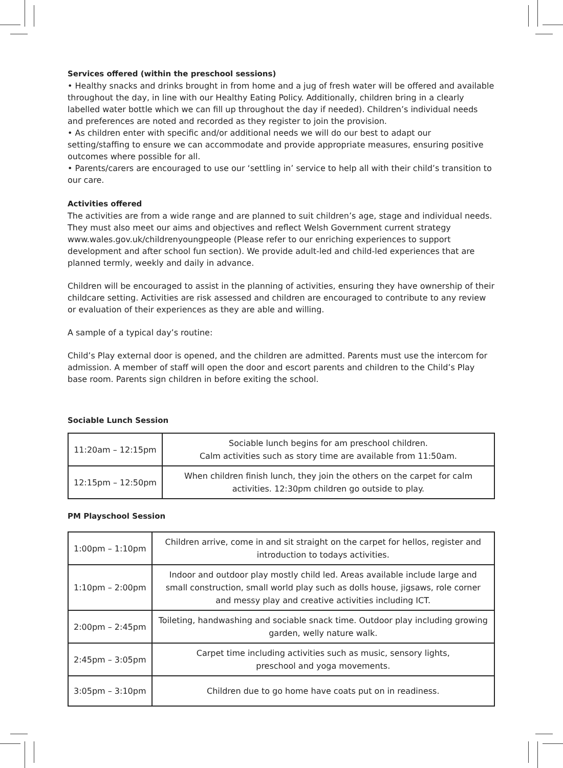Services offered (within the preschool sessions)
• Healthy snacks and drinks brought in from home and a jug of fresh water will be offered and available throughout the day, in line with our Healthy Eating Policy. Additionally, children bring in a clearly labelled water bottle which we can fill up throughout the day if needed). Children’s individual needs and preferences are noted and recorded as they register to join the provision.
• As children enter with specific and/or additional needs we will do our best to adapt our setting/staffing to ensure we can accommodate and provide appropriate measures, ensuring positive outcomes where possible for all.
• Parents/carers are encouraged to use our ‘settling in’ service to help all with their child’s transition to our care.
Activities offered
The activities are from a wide range and are planned to suit children’s age, stage and individual needs. They must also meet our aims and objectives and reflect Welsh Government current strategy www.wales.gov.uk/childrenyoungpeople (Please refer to our enriching experiences to support development and after school fun section). We provide adult-led and child-led experiences that are planned termly, weekly and daily in advance.
Children will be encouraged to assist in the planning of activities, ensuring they have ownership of their childcare setting. Activities are risk assessed and children are encouraged to contribute to any review or evaluation of their experiences as they are able and willing.
A sample of a typical day’s routine:
Child’s Play external door is opened, and the children are admitted. Parents must use the intercom for admission. A member of staff will open the door and escort parents and children to the Child’s Play base room. Parents sign children in before exiting the school.
Sociable Lunch Session
| 11:20am – 12:15pm | Sociable lunch begins for am preschool children. Calm activities such as story time are available from 11:50am. |
| 12:15pm – 12:50pm | When children finish lunch, they join the others on the carpet for calm activities. 12:30pm children go outside to play. |
PM Playschool Session
| 1:00pm – 1:10pm | Children arrive, come in and sit straight on the carpet for hellos, register and introduction to todays activities. |
| 1:10pm – 2:00pm | Indoor and outdoor play mostly child led. Areas available include large and small construction, small world play such as dolls house, jigsaws, role corner and messy play and creative activities including ICT. |
| 2:00pm – 2:45pm | Toileting, handwashing and sociable snack time. Outdoor play including growing garden, welly nature walk. |
| 2:45pm – 3:05pm | Carpet time including activities such as music, sensory lights, preschool and yoga movements. |
| 3:05pm – 3:10pm | Children due to go home have coats put on in readiness. |